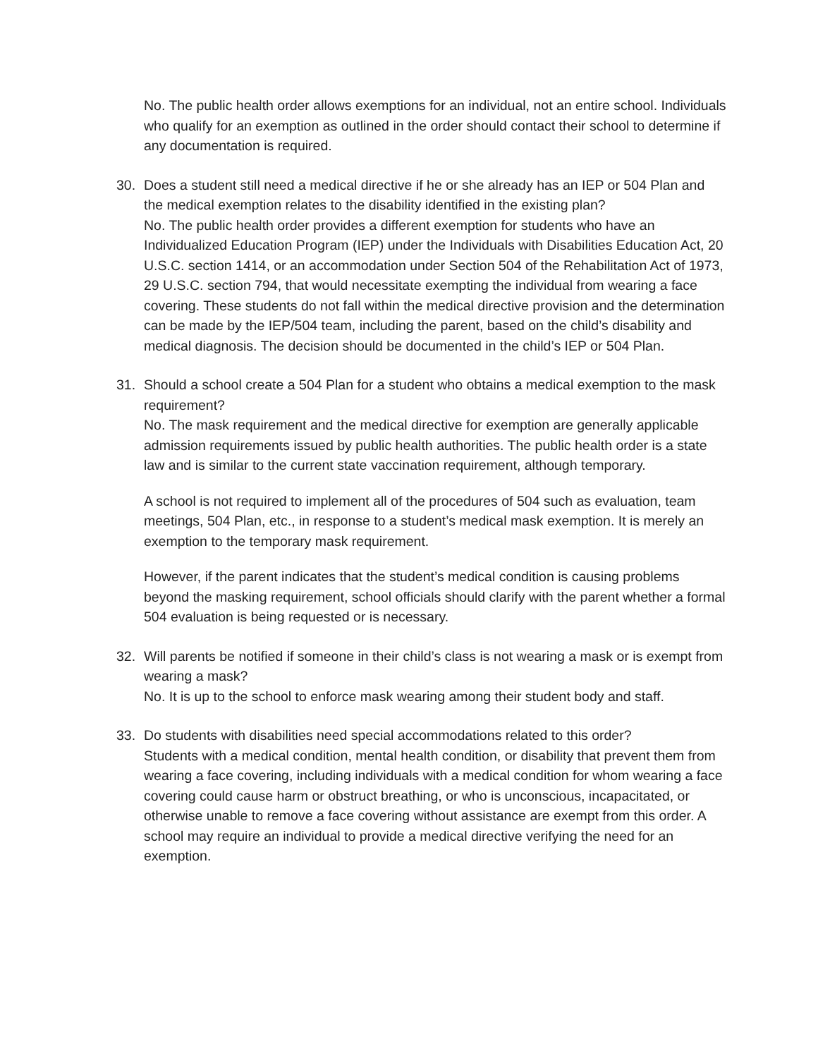No. The public health order allows exemptions for an individual, not an entire school. Individuals who qualify for an exemption as outlined in the order should contact their school to determine if any documentation is required.
30. Does a student still need a medical directive if he or she already has an IEP or 504 Plan and the medical exemption relates to the disability identified in the existing plan?
No. The public health order provides a different exemption for students who have an Individualized Education Program (IEP) under the Individuals with Disabilities Education Act, 20 U.S.C. section 1414, or an accommodation under Section 504 of the Rehabilitation Act of 1973, 29 U.S.C. section 794, that would necessitate exempting the individual from wearing a face covering. These students do not fall within the medical directive provision and the determination can be made by the IEP/504 team, including the parent, based on the child’s disability and medical diagnosis. The decision should be documented in the child’s IEP or 504 Plan.
31. Should a school create a 504 Plan for a student who obtains a medical exemption to the mask requirement?
No. The mask requirement and the medical directive for exemption are generally applicable admission requirements issued by public health authorities. The public health order is a state law and is similar to the current state vaccination requirement, although temporary.
A school is not required to implement all of the procedures of 504 such as evaluation, team meetings, 504 Plan, etc., in response to a student’s medical mask exemption. It is merely an exemption to the temporary mask requirement.
However, if the parent indicates that the student’s medical condition is causing problems beyond the masking requirement, school officials should clarify with the parent whether a formal 504 evaluation is being requested or is necessary.
32. Will parents be notified if someone in their child’s class is not wearing a mask or is exempt from wearing a mask?
No. It is up to the school to enforce mask wearing among their student body and staff.
33. Do students with disabilities need special accommodations related to this order?
Students with a medical condition, mental health condition, or disability that prevent them from wearing a face covering, including individuals with a medical condition for whom wearing a face covering could cause harm or obstruct breathing, or who is unconscious, incapacitated, or otherwise unable to remove a face covering without assistance are exempt from this order. A school may require an individual to provide a medical directive verifying the need for an exemption.